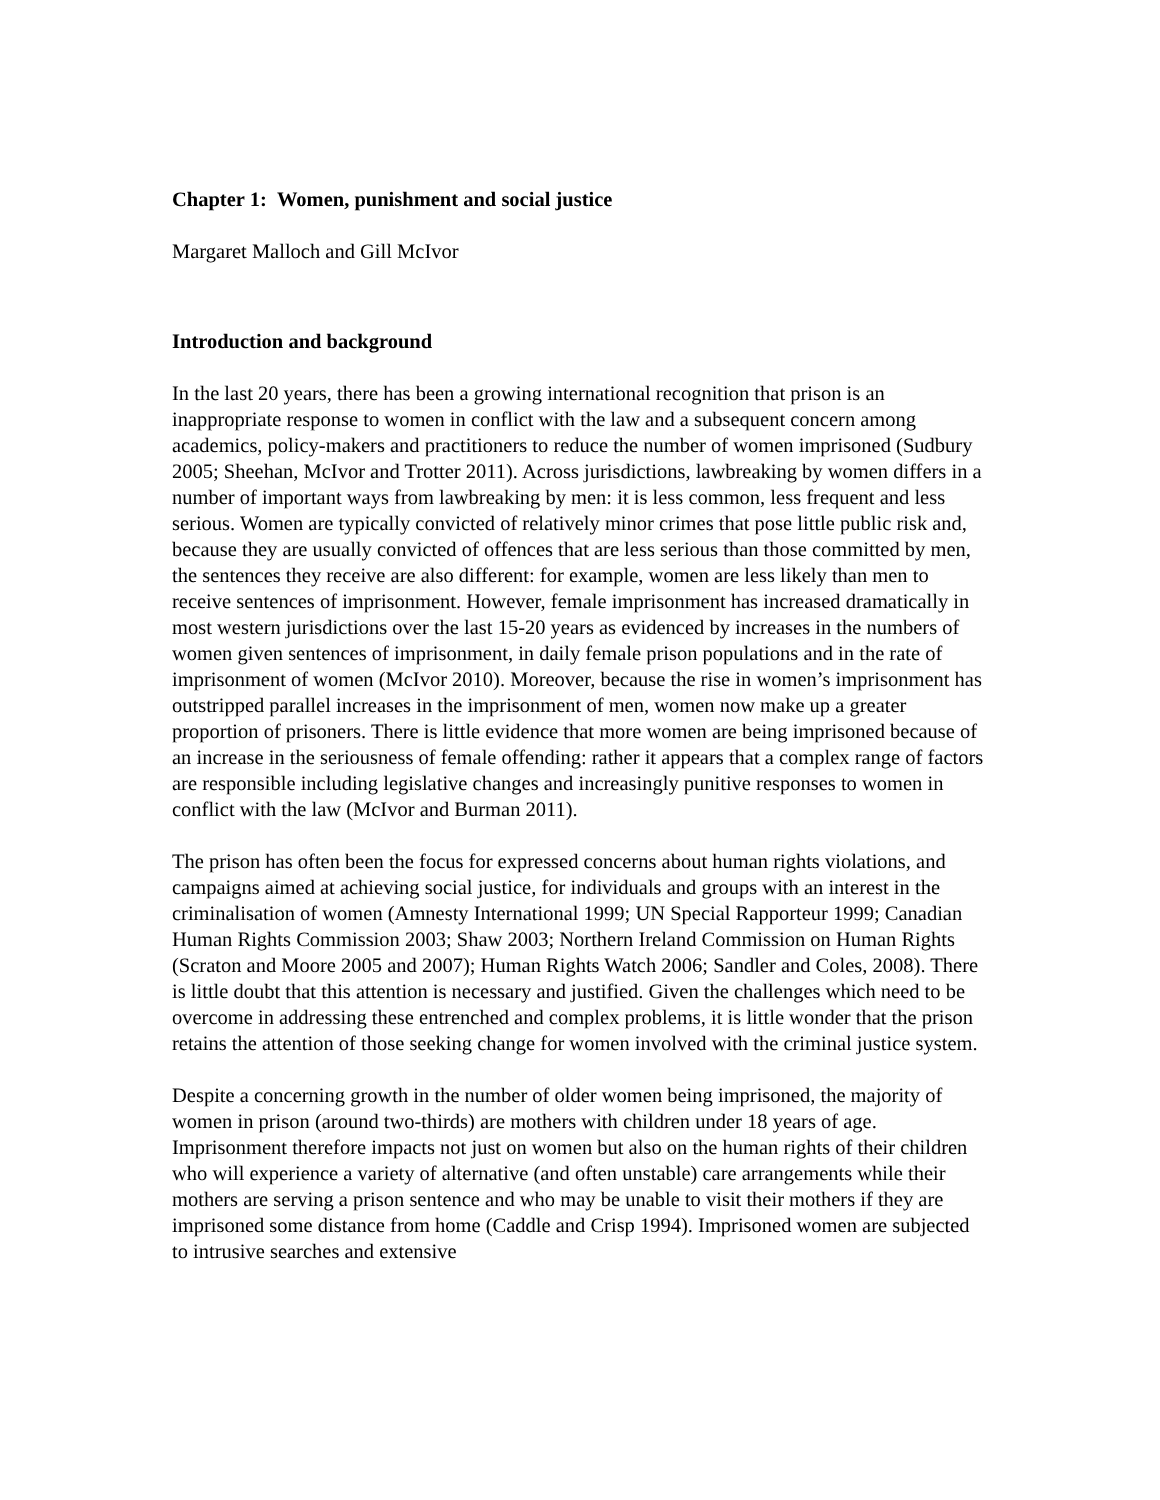Chapter 1: Women, punishment and social justice
Margaret Malloch and Gill McIvor
Introduction and background
In the last 20 years, there has been a growing international recognition that prison is an inappropriate response to women in conflict with the law and a subsequent concern among academics, policy-makers and practitioners to reduce the number of women imprisoned (Sudbury 2005; Sheehan, McIvor and Trotter 2011). Across jurisdictions, lawbreaking by women differs in a number of important ways from lawbreaking by men: it is less common, less frequent and less serious. Women are typically convicted of relatively minor crimes that pose little public risk and, because they are usually convicted of offences that are less serious than those committed by men, the sentences they receive are also different: for example, women are less likely than men to receive sentences of imprisonment. However, female imprisonment has increased dramatically in most western jurisdictions over the last 15-20 years as evidenced by increases in the numbers of women given sentences of imprisonment, in daily female prison populations and in the rate of imprisonment of women (McIvor 2010). Moreover, because the rise in women’s imprisonment has outstripped parallel increases in the imprisonment of men, women now make up a greater proportion of prisoners. There is little evidence that more women are being imprisoned because of an increase in the seriousness of female offending: rather it appears that a complex range of factors are responsible including legislative changes and increasingly punitive responses to women in conflict with the law (McIvor and Burman 2011).
The prison has often been the focus for expressed concerns about human rights violations, and campaigns aimed at achieving social justice, for individuals and groups with an interest in the criminalisation of women (Amnesty International 1999; UN Special Rapporteur 1999; Canadian Human Rights Commission 2003; Shaw 2003; Northern Ireland Commission on Human Rights (Scraton and Moore 2005 and 2007); Human Rights Watch 2006; Sandler and Coles, 2008). There is little doubt that this attention is necessary and justified. Given the challenges which need to be overcome in addressing these entrenched and complex problems, it is little wonder that the prison retains the attention of those seeking change for women involved with the criminal justice system.
Despite a concerning growth in the number of older women being imprisoned, the majority of women in prison (around two-thirds) are mothers with children under 18 years of age. Imprisonment therefore impacts not just on women but also on the human rights of their children who will experience a variety of alternative (and often unstable) care arrangements while their mothers are serving a prison sentence and who may be unable to visit their mothers if they are imprisoned some distance from home (Caddle and Crisp 1994). Imprisoned women are subjected to intrusive searches and extensive